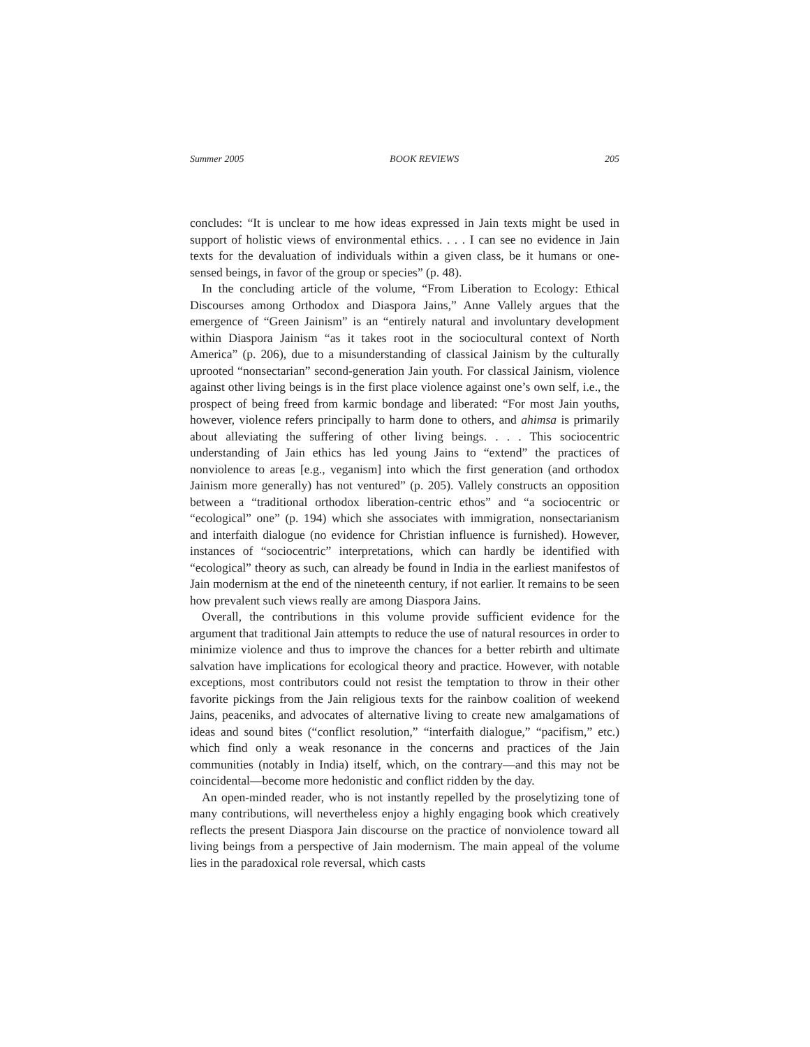Summer 2005 BOOK REVIEWS 205
concludes: “It is unclear to me how ideas expressed in Jain texts might be used in support of holistic views of environmental ethics. . . . I can see no evidence in Jain texts for the devaluation of individuals within a given class, be it humans or one-sensed beings, in favor of the group or species” (p. 48).
In the concluding article of the volume, “From Liberation to Ecology: Ethical Discourses among Orthodox and Diaspora Jains,” Anne Vallely argues that the emergence of “Green Jainism” is an “entirely natural and involuntary development within Diaspora Jainism “as it takes root in the sociocultural context of North America” (p. 206), due to a misunderstanding of classical Jainism by the culturally uprooted “nonsectarian” second-generation Jain youth. For classical Jainism, violence against other living beings is in the first place violence against one’s own self, i.e., the prospect of being freed from karmic bondage and liberated: “For most Jain youths, however, violence refers principally to harm done to others, and ahimsa is primarily about alleviating the suffering of other living beings. . . . This sociocentric understanding of Jain ethics has led young Jains to “extend” the practices of nonviolence to areas [e.g., veganism] into which the first generation (and orthodox Jainism more generally) has not ventured” (p. 205). Vallely constructs an opposition between a “traditional orthodox liberation-centric ethos” and “a sociocentric or “ecological” one” (p. 194) which she associates with immigration, nonsectarianism and interfaith dialogue (no evidence for Christian influence is furnished). However, instances of “sociocentric” interpretations, which can hardly be identified with “ecological” theory as such, can already be found in India in the earliest manifestos of Jain modernism at the end of the nineteenth century, if not earlier. It remains to be seen how prevalent such views really are among Diaspora Jains.
Overall, the contributions in this volume provide sufficient evidence for the argument that traditional Jain attempts to reduce the use of natural resources in order to minimize violence and thus to improve the chances for a better rebirth and ultimate salvation have implications for ecological theory and practice. However, with notable exceptions, most contributors could not resist the temptation to throw in their other favorite pickings from the Jain religious texts for the rainbow coalition of weekend Jains, peaceniks, and advocates of alternative living to create new amalgamations of ideas and sound bites (“conflict resolution,” “interfaith dialogue,” “pacifism,” etc.) which find only a weak resonance in the concerns and practices of the Jain communities (notably in India) itself, which, on the contrary—and this may not be coincidental—become more hedonistic and conflict ridden by the day.
An open-minded reader, who is not instantly repelled by the proselytizing tone of many contributions, will nevertheless enjoy a highly engaging book which creatively reflects the present Diaspora Jain discourse on the practice of nonviolence toward all living beings from a perspective of Jain modernism. The main appeal of the volume lies in the paradoxical role reversal, which casts